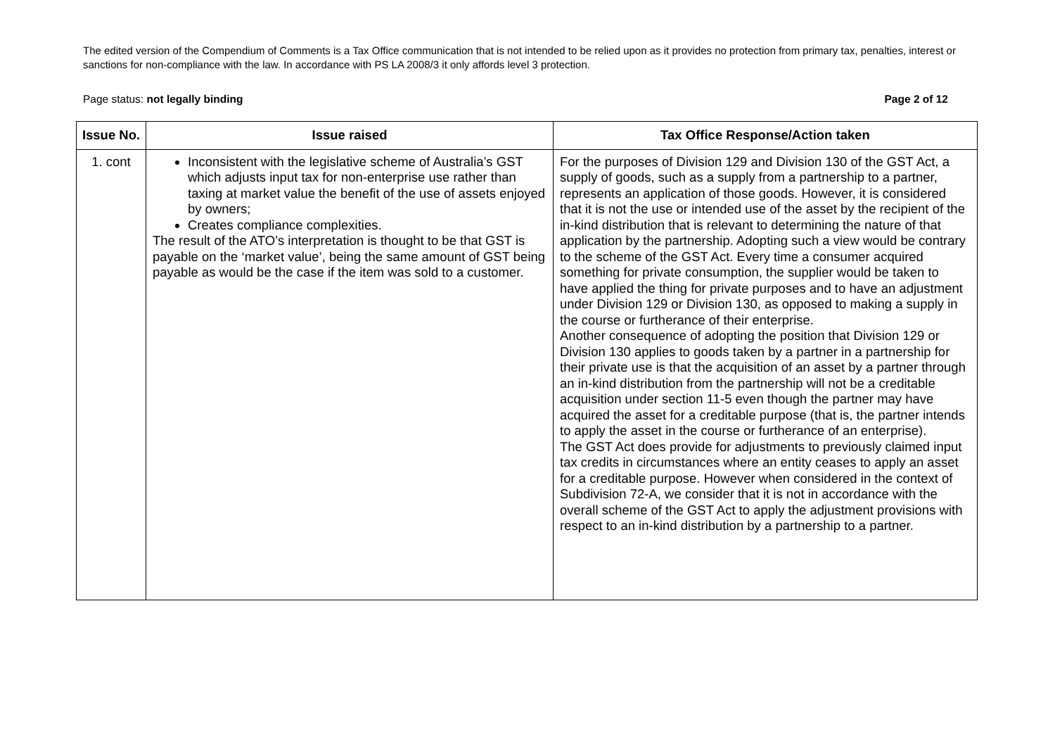The edited version of the Compendium of Comments is a Tax Office communication that is not intended to be relied upon as it provides no protection from primary tax, penalties, interest or sanctions for non-compliance with the law. In accordance with PS LA 2008/3 it only affords level 3 protection.
Page status: not legally binding Page 2 of 12
| Issue No. | Issue raised | Tax Office Response/Action taken |
| --- | --- | --- |
| 1. cont | Inconsistent with the legislative scheme of Australia’s GST which adjusts input tax for non-enterprise use rather than taxing at market value the benefit of the use of assets enjoyed by owners; Creates compliance complexities. The result of the ATO’s interpretation is thought to be that GST is payable on the ‘market value’, being the same amount of GST being payable as would be the case if the item was sold to a customer. | For the purposes of Division 129 and Division 130 of the GST Act, a supply of goods, such as a supply from a partnership to a partner, represents an application of those goods. However, it is considered that it is not the use or intended use of the asset by the recipient of the in-kind distribution that is relevant to determining the nature of that application by the partnership. Adopting such a view would be contrary to the scheme of the GST Act. Every time a consumer acquired something for private consumption, the supplier would be taken to have applied the thing for private purposes and to have an adjustment under Division 129 or Division 130, as opposed to making a supply in the course or furtherance of their enterprise. Another consequence of adopting the position that Division 129 or Division 130 applies to goods taken by a partner in a partnership for their private use is that the acquisition of an asset by a partner through an in-kind distribution from the partnership will not be a creditable acquisition under section 11-5 even though the partner may have acquired the asset for a creditable purpose (that is, the partner intends to apply the asset in the course or furtherance of an enterprise). The GST Act does provide for adjustments to previously claimed input tax credits in circumstances where an entity ceases to apply an asset for a creditable purpose. However when considered in the context of Subdivision 72-A, we consider that it is not in accordance with the overall scheme of the GST Act to apply the adjustment provisions with respect to an in-kind distribution by a partnership to a partner. |